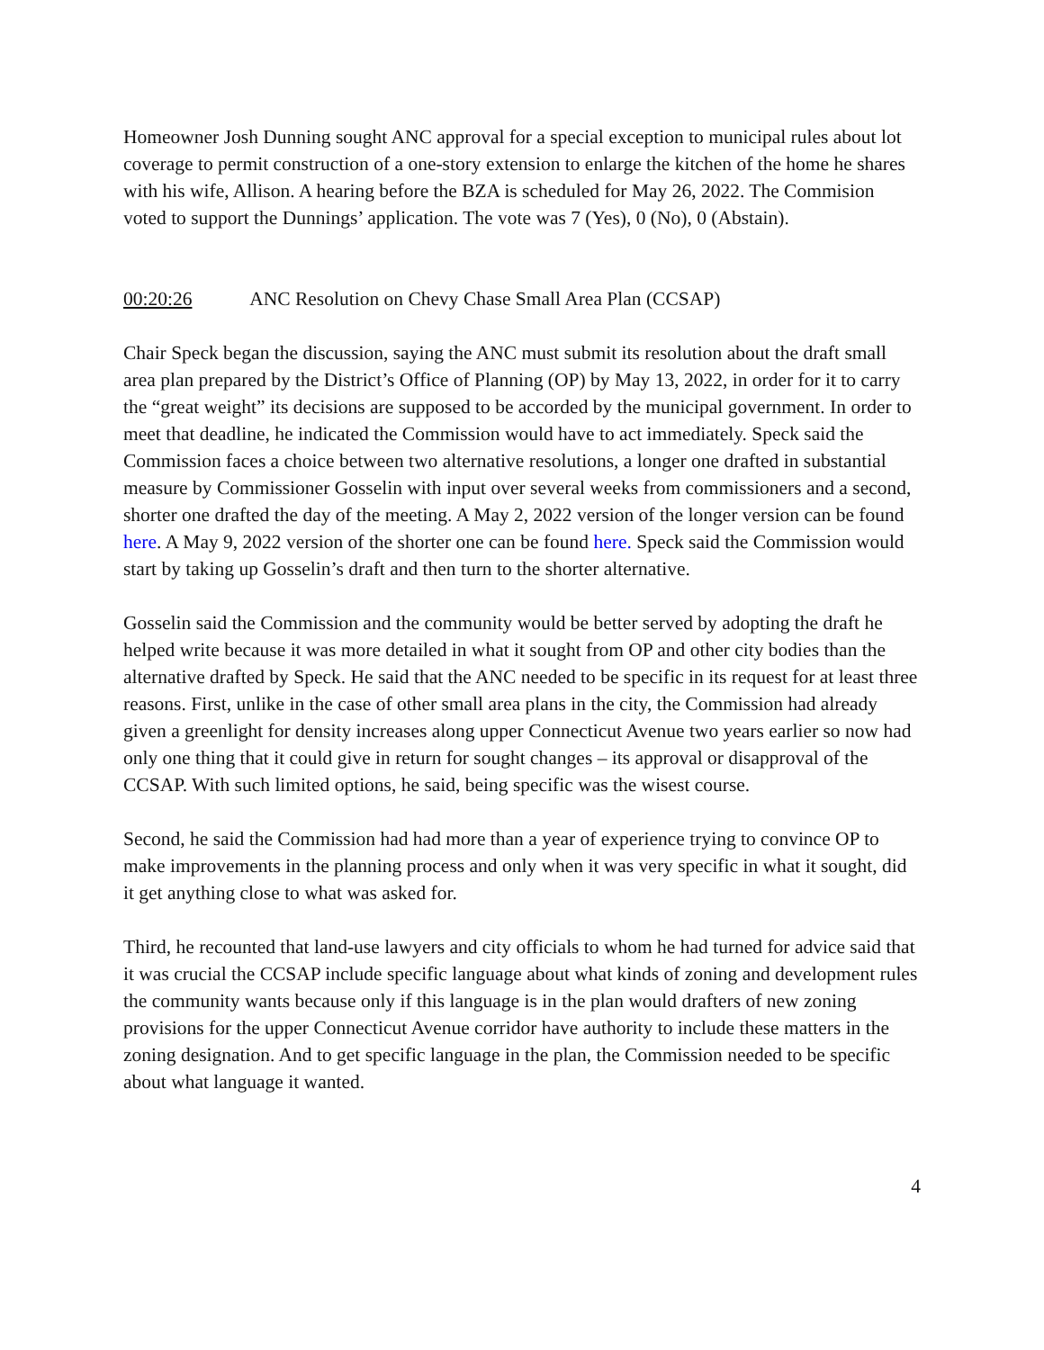Homeowner Josh Dunning sought ANC approval for a special exception to municipal rules about lot coverage to permit construction of a one-story extension to enlarge the kitchen of the home he shares with his wife, Allison. A hearing before the BZA is scheduled for May 26, 2022. The Commision voted to support the Dunnings’ application. The vote was 7 (Yes), 0 (No), 0 (Abstain).
00:20:26 ANC Resolution on Chevy Chase Small Area Plan (CCSAP)
Chair Speck began the discussion, saying the ANC must submit its resolution about the draft small area plan prepared by the District’s Office of Planning (OP) by May 13, 2022, in order for it to carry the “great weight” its decisions are supposed to be accorded by the municipal government. In order to meet that deadline, he indicated the Commission would have to act immediately. Speck said the Commission faces a choice between two alternative resolutions, a longer one drafted in substantial measure by Commissioner Gosselin with input over several weeks from commissioners and a second, shorter one drafted the day of the meeting. A May 2, 2022 version of the longer version can be found here. A May 9, 2022 version of the shorter one can be found here. Speck said the Commission would start by taking up Gosselin’s draft and then turn to the shorter alternative.
Gosselin said the Commission and the community would be better served by adopting the draft he helped write because it was more detailed in what it sought from OP and other city bodies than the alternative drafted by Speck. He said that the ANC needed to be specific in its request for at least three reasons. First, unlike in the case of other small area plans in the city, the Commission had already given a greenlight for density increases along upper Connecticut Avenue two years earlier so now had only one thing that it could give in return for sought changes – its approval or disapproval of the CCSAP. With such limited options, he said, being specific was the wisest course.
Second, he said the Commission had had more than a year of experience trying to convince OP to make improvements in the planning process and only when it was very specific in what it sought, did it get anything close to what was asked for.
Third, he recounted that land-use lawyers and city officials to whom he had turned for advice said that it was crucial the CCSAP include specific language about what kinds of zoning and development rules the community wants because only if this language is in the plan would drafters of new zoning provisions for the upper Connecticut Avenue corridor have authority to include these matters in the zoning designation. And to get specific language in the plan, the Commission needed to be specific about what language it wanted.
4